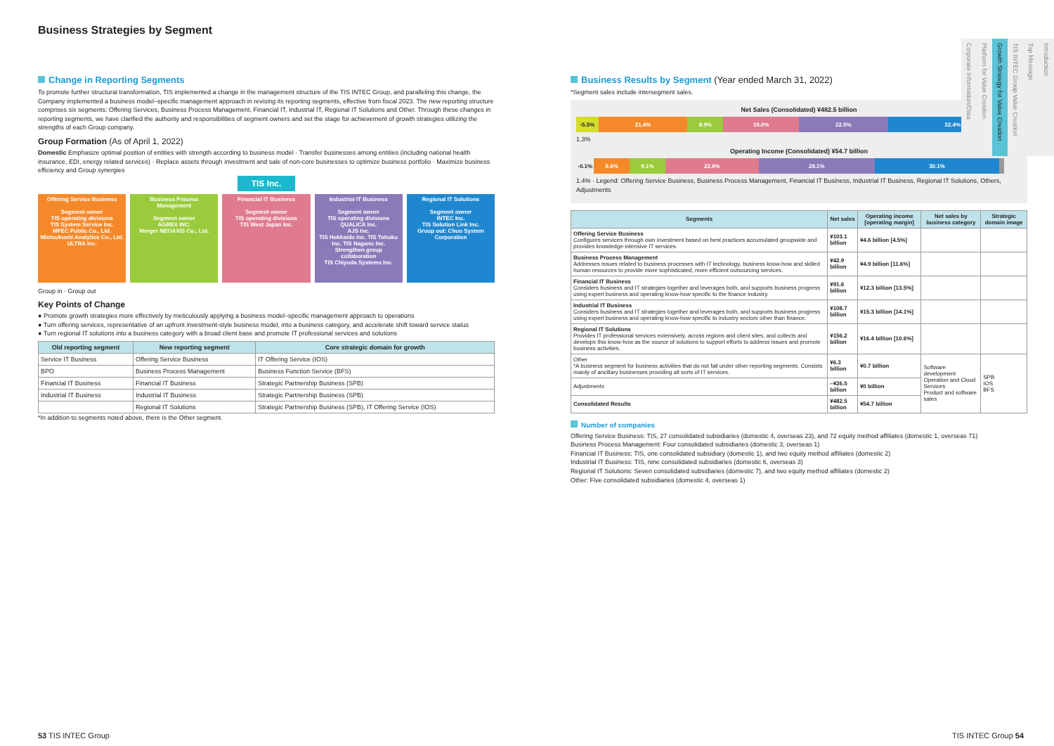Business Strategies by Segment
Change in Reporting Segments
To promote further structural transformation, TIS implemented a change in the management structure of the TIS INTEC Group, and paralleling this change, the Company implemented a business model–specific management approach in revising its reporting segments, effective from fiscal 2023. The new reporting structure comprises six segments: Offering Services, Business Process Management, Financial IT, Industrial IT, Regional IT Solutions and Other. Through these changes in reporting segments, we have clarified the authority and responsibilities of segment owners and set the stage for achievement of growth strategies utilizing the strengths of each Group company.
Group Formation (As of April 1, 2022)
Domestic Emphasize optimal position of entities with strength according to business model · Transfer businesses among entities (including national health insurance, EDI, energy related services) · Replace assets through investment and sale of non-core businesses to optimize business portfolio · Maximize business efficiency and Group synergies
TIS Inc.
Offering Service Business
Segment owner
TIS operating divisions
TIS System Service Inc.
MFEC Public Co., Ltd.
Miotsukushi Analytics Co., Ltd.
ULTRA Inc.
Business Process Management
Segment owner
AGREX INC.
Merger NEOAXIS Co., Ltd.
Financial IT Business
Segment owner
TIS operating divisions
TIS West Japan Inc.
Industrial IT Business
Segment owner
TIS operating divisions
QUALICA Inc.
AJS Inc.
TIS Hokkaido Inc. TIS Tohoku Inc. TIS Nagano Inc.
Strengthen group collaboration
TIS Chiyoda Systems Inc.
Regional IT Solutions
Segment owner
INTEC Inc.
TIS Solution Link Inc.
Group out: Chuo System Corporation
Group in · Group out
Key Points of Change
● Promote growth strategies more effectively by meticulously applying a business model–specific management approach to operations
● Turn offering services, representative of an upfront investment-style business model, into a business category, and accelerate shift toward service status
● Turn regional IT solutions into a business category with a broad client base and promote IT professional services and solutions
| Old reporting segment | New reporting segment | Core strategic domain for growth |
| --- | --- | --- |
| Service IT Business | Offering Service Business | IT Offering Service (IOS) |
| BPO | Business Process Management | Business Function Service (BFS) |
| Financial IT Business | Financial IT Business | Strategic Partnership Business (SPB) |
| Industrial IT Business | Industrial IT Business | Strategic Partnership Business (SPB) |
| | Regional IT Solutions | Strategic Partnership Business (SPB), IT Offering Service (IOS) |
*In addition to segments noted above, there is the Other segment.
Business Results by Segment (Year ended March 31, 2022)
*Segment sales include intersegment sales.
Net Sales (Consolidated) ¥482.5 billion
-5.5% 21.4% 8.9% 19.0% 22.5% 32.4%
1.3%
Operating Income (Consolidated) ¥54.7 billion
-0.1% 8.6% 9.1% 22.6% 28.1% 30.1%
1.4% · Legend: Offering Service Business, Business Process Management, Financial IT Business, Industrial IT Business, Regional IT Solutions, Others, Adjustments
| Segments | Net sales | Operating income [operating margin] | Net sales by business category | Strategic domain image |
| --- | --- | --- | --- | --- |
| Offering Service Business Configures services through own investment based on best practices accumulated groupwide and provides knowledge-intensive IT services. | ¥103.1 billion | ¥4.6 billion [4.5%] | | |
| Business Process Management Addresses issues related to business processes with IT technology, business know-how and skilled human resources to provide more sophisticated, more efficient outsourcing services. | ¥42.9 billion | ¥4.9 billion [11.6%] | | |
| Financial IT Business Considers business and IT strategies together and leverages both, and supports business progress using expert business and operating know-how specific to the finance industry. | ¥91.6 billion | ¥12.3 billion [13.5%] | | |
| Industrial IT Business Considers business and IT strategies together and leverages both, and supports business progress using expert business and operating know-how specific to industry sectors other than finance. | ¥108.7 billion | ¥15.3 billion [14.1%] | | |
| Regional IT Solutions Provides IT professional services extensively, across regions and client sites, and collects and develops this know-how as the source of solutions to support efforts to address issues and promote business activities. | ¥156.2 billion | ¥16.4 billion [10.6%] | | |
| Other *A business segment for business activities that do not fall under other reporting segments. Consists mainly of ancillary businesses providing all sorts of IT services. | ¥6.3 billion | ¥0.7 billion | Software development Operation and Cloud Services Product and software sales | SPB IOS BFS |
| Adjustments | –¥26.5 billion | ¥0 billion | | |
| Consolidated Results | ¥482.5 billion | ¥54.7 billion | | |
Number of companies
Offering Service Business: TIS, 27 consolidated subsidiaries (domestic 4, overseas 23), and 72 equity method affiliates (domestic 1, overseas 71)
Business Process Management: Four consolidated subsidiaries (domestic 3, overseas 1)
Financial IT Business: TIS, one consolidated subsidiary (domestic 1), and two equity method affiliates (domestic 2)
Industrial IT Business: TIS, nine consolidated subsidiaries (domestic 6, overseas 3)
Regional IT Solutions: Seven consolidated subsidiaries (domestic 7), and two equity method affiliates (domestic 2)
Other: Five consolidated subsidiaries (domestic 4, overseas 1)
Introduction
Top Message
TIS INTEC Group Value Creation
Growth Strategy for Value Creation
Platform for Value Creation
Corporate Information/Data
53 TIS INTEC Group TIS INTEC Group 54